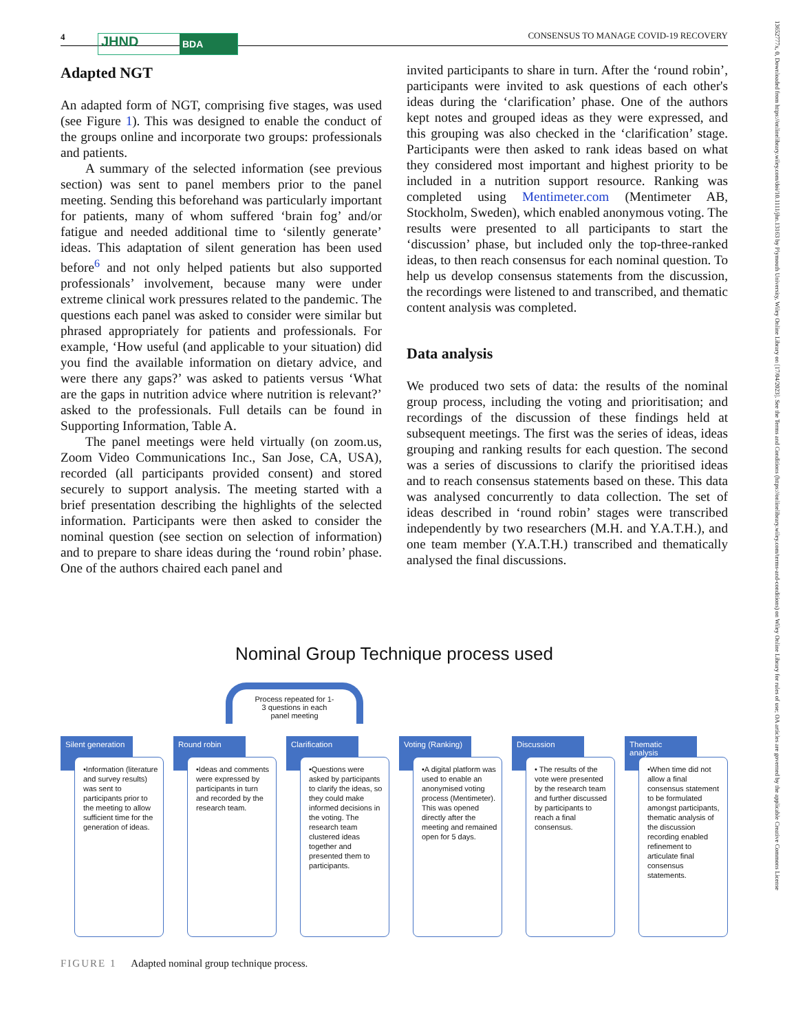4 JHND BDA
CONSENSUS TO MANAGE COVID-19 RECOVERY
13652777x, 0, Downloaded from https://onlinelibrary.wiley.com/doi/10.1111/jhn.13163 by Plymouth University, Wiley Online Library on [17/04/2023]. See the Terms and Conditions (https://onlinelibrary.wiley.com/terms-and-conditions) on Wiley Online Library for rules of use; OA articles are governed by the applicable Creative Commons License
Adapted NGT
An adapted form of NGT, comprising five stages, was used (see Figure 1). This was designed to enable the conduct of the groups online and incorporate two groups: professionals and patients.
A summary of the selected information (see previous section) was sent to panel members prior to the panel meeting. Sending this beforehand was particularly important for patients, many of whom suffered ‘brain fog’ and/or fatigue and needed additional time to ‘silently generate’ ideas. This adaptation of silent generation has been used before<sup>6</sup> and not only helped patients but also supported professionals’ involvement, because many were under extreme clinical work pressures related to the pandemic. The questions each panel was asked to consider were similar but phrased appropriately for patients and professionals. For example, ‘How useful (and applicable to your situation) did you find the available information on dietary advice, and were there any gaps?’ was asked to patients versus ‘What are the gaps in nutrition advice where nutrition is relevant?’ asked to the professionals. Full details can be found in Supporting Information, Table A.
The panel meetings were held virtually (on zoom.us, Zoom Video Communications Inc., San Jose, CA, USA), recorded (all participants provided consent) and stored securely to support analysis. The meeting started with a brief presentation describing the highlights of the selected information. Participants were then asked to consider the nominal question (see section on selection of information) and to prepare to share ideas during the ‘round robin’ phase. One of the authors chaired each panel and
invited participants to share in turn. After the ‘round robin’, participants were invited to ask questions of each other's ideas during the ‘clarification’ phase. One of the authors kept notes and grouped ideas as they were expressed, and this grouping was also checked in the ‘clarification’ stage. Participants were then asked to rank ideas based on what they considered most important and highest priority to be included in a nutrition support resource. Ranking was completed using Mentimeter.com (Mentimeter AB, Stockholm, Sweden), which enabled anonymous voting. The results were presented to all participants to start the ‘discussion’ phase, but included only the top-three-ranked ideas, to then reach consensus for each nominal question. To help us develop consensus statements from the discussion, the recordings were listened to and transcribed, and thematic content analysis was completed.
Data analysis
We produced two sets of data: the results of the nominal group process, including the voting and prioritisation; and recordings of the discussion of these findings held at subsequent meetings. The first was the series of ideas, ideas grouping and ranking results for each question. The second was a series of discussions to clarify the prioritised ideas and to reach consensus statements based on these. This data was analysed concurrently to data collection. The set of ideas described in ‘round robin’ stages were transcribed independently by two researchers (M.H. and Y.A.T.H.), and one team member (Y.A.T.H.) transcribed and thematically analysed the final discussions.
Nominal Group Technique process used
Process repeated for 1-
3 questions in each
panel meeting
Silent generation
•Information (literature and survey results) was sent to participants prior to the meeting to allow sufficient time for the generation of ideas.
Round robin
•Ideas and comments were expressed by participants in turn and recorded by the research team.
Clarification
•Questions were asked by participants to clarify the ideas, so they could make informed decisions in the voting. The research team clustered ideas together and presented them to participants.
Voting (Ranking)
•A digital platform was used to enable an anonymised voting process (Mentimeter). This was opened directly after the meeting and remained open for 5 days.
Discussion
• The results of the vote were presented by the research team and further discussed by participants to reach a final consensus.
Thematic analysis
•When time did not allow a final consensus statement to be formulated amongst participants, thematic analysis of the discussion recording enabled refinement to articulate final consensus statements.
FIGURE 1 Adapted nominal group technique process.